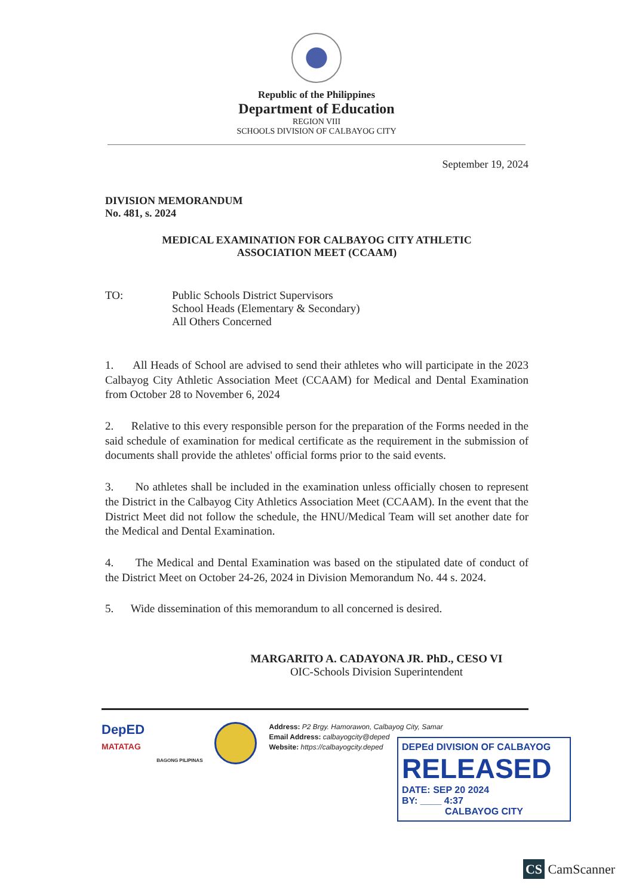Republic of the Philippines
Department of Education
REGION VIII
SCHOOLS DIVISION OF CALBAYOG CITY
September 19, 2024
DIVISION MEMORANDUM
No. 481, s. 2024
MEDICAL EXAMINATION FOR CALBAYOG CITY ATHLETIC
ASSOCIATION MEET (CCAAM)
TO: Public Schools District Supervisors
School Heads (Elementary & Secondary)
All Others Concerned
1. All Heads of School are advised to send their athletes who will participate in the 2023 Calbayog City Athletic Association Meet (CCAAM) for Medical and Dental Examination from October 28 to November 6, 2024
2. Relative to this every responsible person for the preparation of the Forms needed in the said schedule of examination for medical certificate as the requirement in the submission of documents shall provide the athletes' official forms prior to the said events.
3. No athletes shall be included in the examination unless officially chosen to represent the District in the Calbayog City Athletics Association Meet (CCAAM). In the event that the District Meet did not follow the schedule, the HNU/Medical Team will set another date for the Medical and Dental Examination.
4. The Medical and Dental Examination was based on the stipulated date of conduct of the District Meet on October 24-26, 2024 in Division Memorandum No. 44 s. 2024.
5. Wide dissemination of this memorandum to all concerned is desired.
MARGARITO A. CADAYONA JR. PhD., CESO VI
OIC-Schools Division Superintendent
DepED
MATATAG
BAGONG PILIPINAS
Address: P2 Brgy. Hamorawon, Calbayog City, Samar
Email Address: calbayogcity@deped
Website: https://calbayogcity.deped
DEPEd DIVISION OF CALBAYOG
RELEASED
DATE: SEP 20 2024
BY: ____ 4:37
CALBAYOG CITY
CS CamScanner